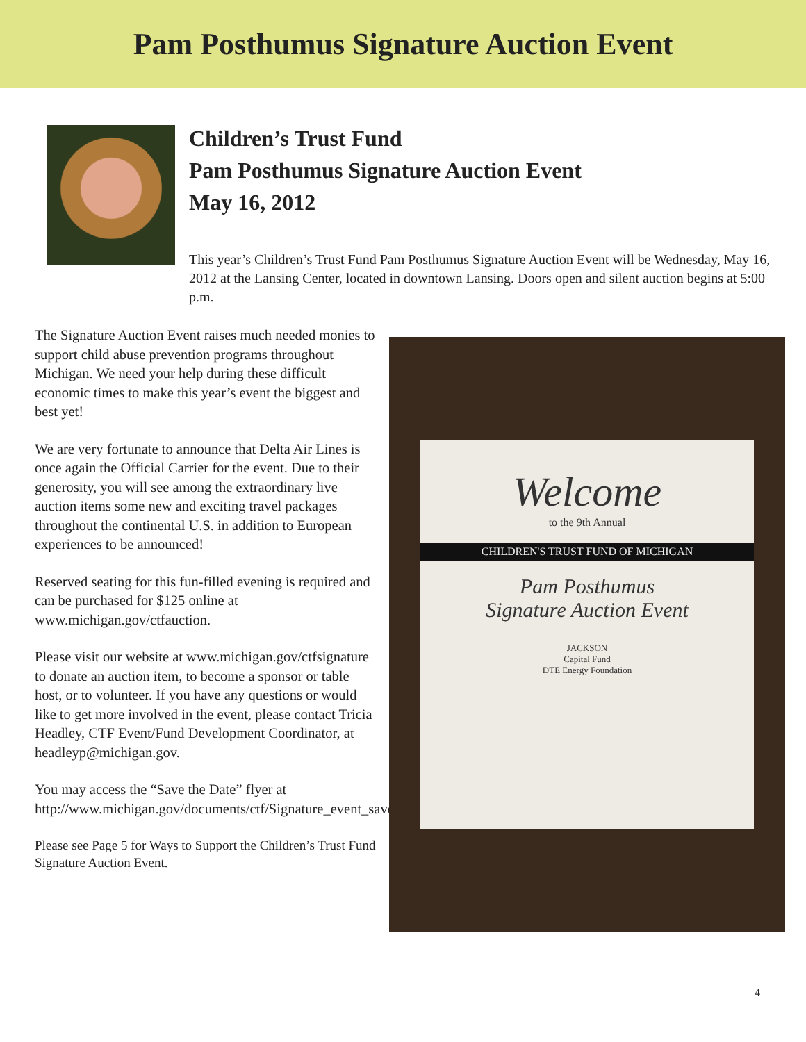Pam Posthumus Signature Auction Event
Children’s Trust Fund
Pam Posthumus Signature Auction Event
May 16, 2012
This year’s Children’s Trust Fund Pam Posthumus Signature Auction Event will be Wednesday, May 16, 2012 at the Lansing Center, located in downtown Lansing. Doors open and silent auction begins at 5:00 p.m.
The Signature Auction Event raises much needed monies to support child abuse prevention programs throughout Michigan. We need your help during these difficult economic times to make this year’s event the biggest and best yet!
We are very fortunate to announce that Delta Air Lines is once again the Official Carrier for the event. Due to their generosity, you will see among the extraordinary live auction items some new and exciting travel packages throughout the continental U.S. in addition to European experiences to be announced!
Reserved seating for this fun-filled evening is required and can be purchased for $125 online at www.michigan.gov/ctfauction.
Please visit our website at www.michigan.gov/ctfsignature to donate an auction item, to become a sponsor or table host, or to volunteer. If you have any questions or would like to get more involved in the event, please contact Tricia Headley, CTF Event/Fund Development Coordinator, at headleyp@michigan.gov.
You may access the “Save the Date” flyer at http://www.michigan.gov/documents/ctf/Signature_event_save_date_HiRes_344072_7.pdf.
Please see Page 5 for Ways to Support the Children’s Trust Fund Signature Auction Event.
Welcome
to the 9th Annual
CHILDREN'S TRUST FUND OF MICHIGAN
Pam Posthumus
Signature Auction Event
JACKSON
Capital Fund
DTE Energy Foundation
4